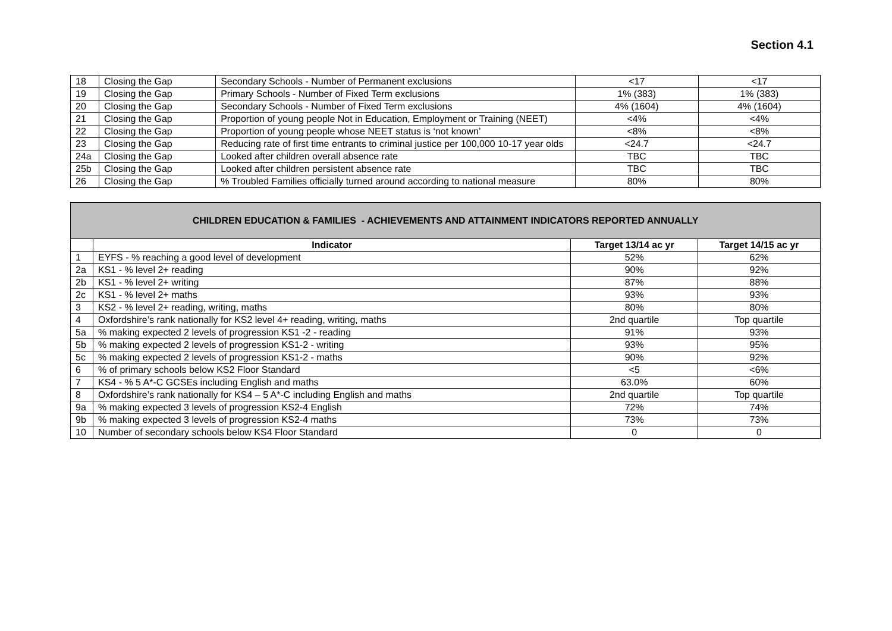Section 4.1
| 18 | Closing the Gap | Secondary Schools - Number of Permanent exclusions | <17 | <17 |
| 19 | Closing the Gap | Primary Schools - Number of Fixed Term exclusions | 1% (383) | 1% (383) |
| 20 | Closing the Gap | Secondary Schools - Number of Fixed Term exclusions | 4% (1604) | 4% (1604) |
| 21 | Closing the Gap | Proportion of young people Not in Education, Employment or Training (NEET) | <4% | <4% |
| 22 | Closing the Gap | Proportion of young people whose NEET status is ‘not known’ | <8% | <8% |
| 23 | Closing the Gap | Reducing rate of first time entrants to criminal justice per 100,000 10-17 year olds | <24.7 | <24.7 |
| 24a | Closing the Gap | Looked after children overall absence rate | TBC | TBC |
| 25b | Closing the Gap | Looked after children persistent absence rate | TBC | TBC |
| 26 | Closing the Gap | % Troubled Families officially turned around according to national measure | 80% | 80% |
| CHILDREN EDUCATION & FAMILIES - ACHIEVEMENTS AND ATTAINMENT INDICATORS REPORTED ANNUALLY | | | |
| | Indicator | Target 13/14 ac yr | Target 14/15 ac yr |
| 1 | EYFS - % reaching a good level of development | 52% | 62% |
| 2a | KS1 - % level 2+ reading | 90% | 92% |
| 2b | KS1 - % level 2+ writing | 87% | 88% |
| 2c | KS1 - % level 2+ maths | 93% | 93% |
| 3 | KS2 - % level 2+ reading, writing, maths | 80% | 80% |
| 4 | Oxfordshire’s rank nationally for KS2 level 4+ reading, writing, maths | 2nd quartile | Top quartile |
| 5a | % making expected 2 levels of progression KS1 -2 - reading | 91% | 93% |
| 5b | % making expected 2 levels of progression KS1-2 - writing | 93% | 95% |
| 5c | % making expected 2 levels of progression KS1-2 - maths | 90% | 92% |
| 6 | % of primary schools below KS2 Floor Standard | <5 | <6% |
| 7 | KS4 - % 5 A*-C GCSEs including English and maths | 63.0% | 60% |
| 8 | Oxfordshire’s rank nationally for KS4 – 5 A*-C including English and maths | 2nd quartile | Top quartile |
| 9a | % making expected 3 levels of progression KS2-4 English | 72% | 74% |
| 9b | % making expected 3 levels of progression KS2-4 maths | 73% | 73% |
| 10 | Number of secondary schools below KS4 Floor Standard | 0 | 0 |